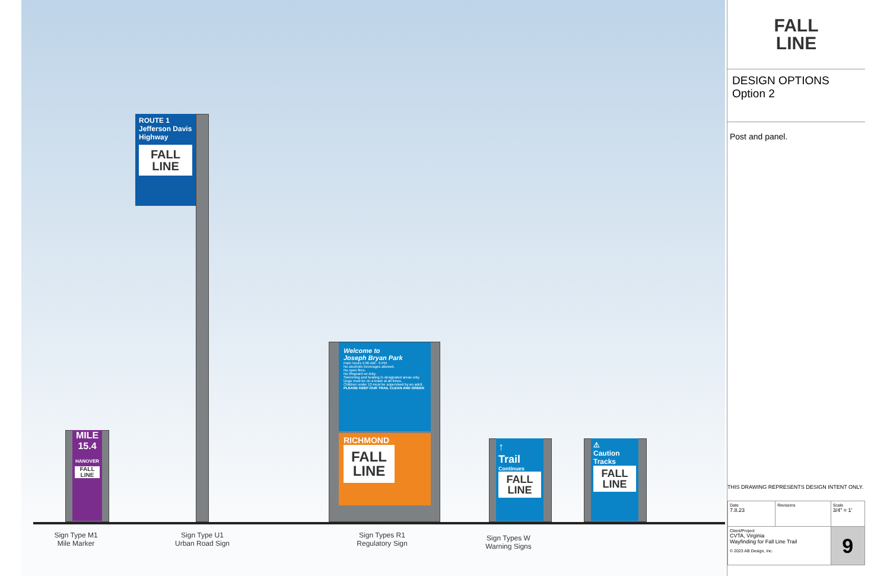ROUTE 1
Jefferson Davis Highway
FALL
LINE
MILE
15.4
HANOVER
FALL
LINE
Welcome to
Joseph Bryan Park
Park Hours 5:00 AM - 9 PM
No alcoholic beverages allowed.
No open fires.
No lifeguard on duty.
Swimming and boating in designated areas only.
Dogs must be on a leash at all times.
Children under 13 must be supervised by an adult.
PLEASE KEEP OUR TRAIL CLEAN AND GREEN
RICHMOND
FALL
LINE
↑
Trail
Continues
FALL
LINE
⚠
Caution
Tracks
FALL
LINE
Sign Type M1
Mile Marker
Sign Type U1
Urban Road Sign
Sign Types R1
Regulatory Sign
Sign Types W
Warning Signs
FALL
LINE
DESIGN OPTIONS
Option 2
Post and panel.
THIS DRAWING REPRESENTS DESIGN INTENT ONLY.
| Date 7.8.23 | Revisions | Scale 3/4" = 1' |
| Client/Project CVTA, Virginia Wayfinding for Fall Line Trail © 2023 AB Design, Inc. | | 9 |